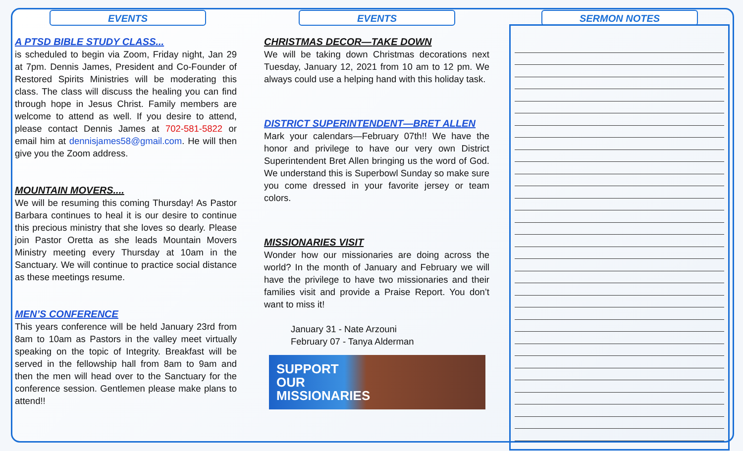EVENTS
A PTSD BIBLE STUDY CLASS...
is scheduled to begin via Zoom, Friday night, Jan 29 at 7pm. Dennis James, President and Co-Founder of Restored Spirits Ministries will be moderating this class. The class will discuss the healing you can find through hope in Jesus Christ. Family members are welcome to attend as well. If you desire to attend, please contact Dennis James at 702-581-5822 or email him at dennisjames58@gmail.com. He will then give you the Zoom address.
MOUNTAIN MOVERS....
We will be resuming this coming Thursday! As Pastor Barbara continues to heal it is our desire to continue this precious ministry that she loves so dearly. Please join Pastor Oretta as she leads Mountain Movers Ministry meeting every Thursday at 10am in the Sanctuary. We will continue to practice social distance as these meetings resume.
MEN’S CONFERENCE
This years conference will be held January 23rd from 8am to 10am as Pastors in the valley meet virtually speaking on the topic of Integrity. Breakfast will be served in the fellowship hall from 8am to 9am and then the men will head over to the Sanctuary for the conference session. Gentlemen please make plans to attend!!
EVENTS
CHRISTMAS DECOR—TAKE DOWN
We will be taking down Christmas decorations next Tuesday, January 12, 2021 from 10 am to 12 pm. We always could use a helping hand with this holiday task.
DISTRICT SUPERINTENDENT—BRET ALLEN
Mark your calendars—February 07th!! We have the honor and privilege to have our very own District Superintendent Bret Allen bringing us the word of God. We understand this is Superbowl Sunday so make sure you come dressed in your favorite jersey or team colors.
MISSIONARIES VISIT
Wonder how our missionaries are doing across the world? In the month of January and February we will have the privilege to have two missionaries and their families visit and provide a Praise Report. You don’t want to miss it!
January 31 - Nate Arzouni
February 07 - Tanya Alderman
SUPPORT
OUR
MISSIONARIES
SERMON NOTES